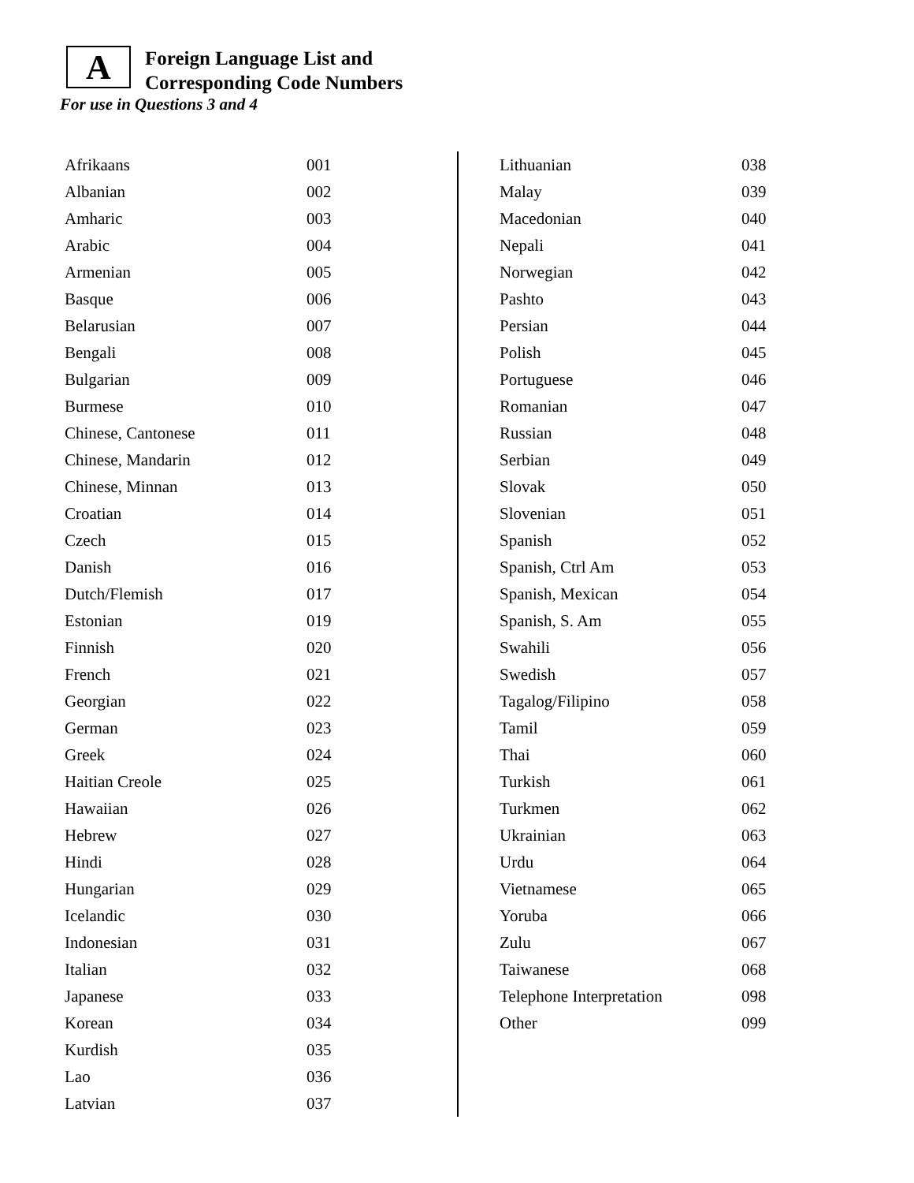A
Foreign Language List and
Corresponding Code Numbers
For use in Questions 3 and 4
| Afrikaans | 001 |
| Albanian | 002 |
| Amharic | 003 |
| Arabic | 004 |
| Armenian | 005 |
| Basque | 006 |
| Belarusian | 007 |
| Bengali | 008 |
| Bulgarian | 009 |
| Burmese | 010 |
| Chinese, Cantonese | 011 |
| Chinese, Mandarin | 012 |
| Chinese, Minnan | 013 |
| Croatian | 014 |
| Czech | 015 |
| Danish | 016 |
| Dutch/Flemish | 017 |
| Estonian | 019 |
| Finnish | 020 |
| French | 021 |
| Georgian | 022 |
| German | 023 |
| Greek | 024 |
| Haitian Creole | 025 |
| Hawaiian | 026 |
| Hebrew | 027 |
| Hindi | 028 |
| Hungarian | 029 |
| Icelandic | 030 |
| Indonesian | 031 |
| Italian | 032 |
| Japanese | 033 |
| Korean | 034 |
| Kurdish | 035 |
| Lao | 036 |
| Latvian | 037 |
| Lithuanian | 038 |
| Malay | 039 |
| Macedonian | 040 |
| Nepali | 041 |
| Norwegian | 042 |
| Pashto | 043 |
| Persian | 044 |
| Polish | 045 |
| Portuguese | 046 |
| Romanian | 047 |
| Russian | 048 |
| Serbian | 049 |
| Slovak | 050 |
| Slovenian | 051 |
| Spanish | 052 |
| Spanish, Ctrl Am | 053 |
| Spanish, Mexican | 054 |
| Spanish, S. Am | 055 |
| Swahili | 056 |
| Swedish | 057 |
| Tagalog/Filipino | 058 |
| Tamil | 059 |
| Thai | 060 |
| Turkish | 061 |
| Turkmen | 062 |
| Ukrainian | 063 |
| Urdu | 064 |
| Vietnamese | 065 |
| Yoruba | 066 |
| Zulu | 067 |
| Taiwanese | 068 |
| Telephone Interpretation | 098 |
| Other | 099 |